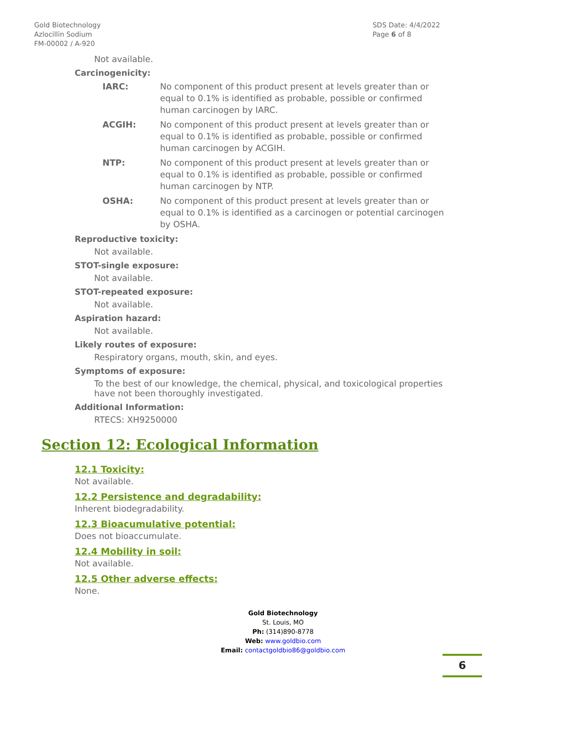Gold Biotechnology
Azlocillin Sodium
FM-00002 / A-920
SDS Date: 4/4/2022
Page 6 of 8
Not available.
Carcinogenicity:
IARC: No component of this product present at levels greater than or equal to 0.1% is identified as probable, possible or confirmed human carcinogen by IARC.
ACGIH: No component of this product present at levels greater than or equal to 0.1% is identified as probable, possible or confirmed human carcinogen by ACGIH.
NTP: No component of this product present at levels greater than or equal to 0.1% is identified as probable, possible or confirmed human carcinogen by NTP.
OSHA: No component of this product present at levels greater than or equal to 0.1% is identified as a carcinogen or potential carcinogen by OSHA.
Reproductive toxicity:
Not available.
STOT-single exposure:
Not available.
STOT-repeated exposure:
Not available.
Aspiration hazard:
Not available.
Likely routes of exposure:
Respiratory organs, mouth, skin, and eyes.
Symptoms of exposure:
To the best of our knowledge, the chemical, physical, and toxicological properties have not been thoroughly investigated.
Additional Information:
RTECS: XH9250000
Section 12: Ecological Information
12.1 Toxicity:
Not available.
12.2 Persistence and degradability:
Inherent biodegradability.
12.3 Bioacumulative potential:
Does not bioaccumulate.
12.4 Mobility in soil:
Not available.
12.5 Other adverse effects:
None.
Gold Biotechnology
St. Louis, MO
Ph: (314)890-8778
Web: www.goldbio.com
Email: contactgoldbio86@goldbio.com
6